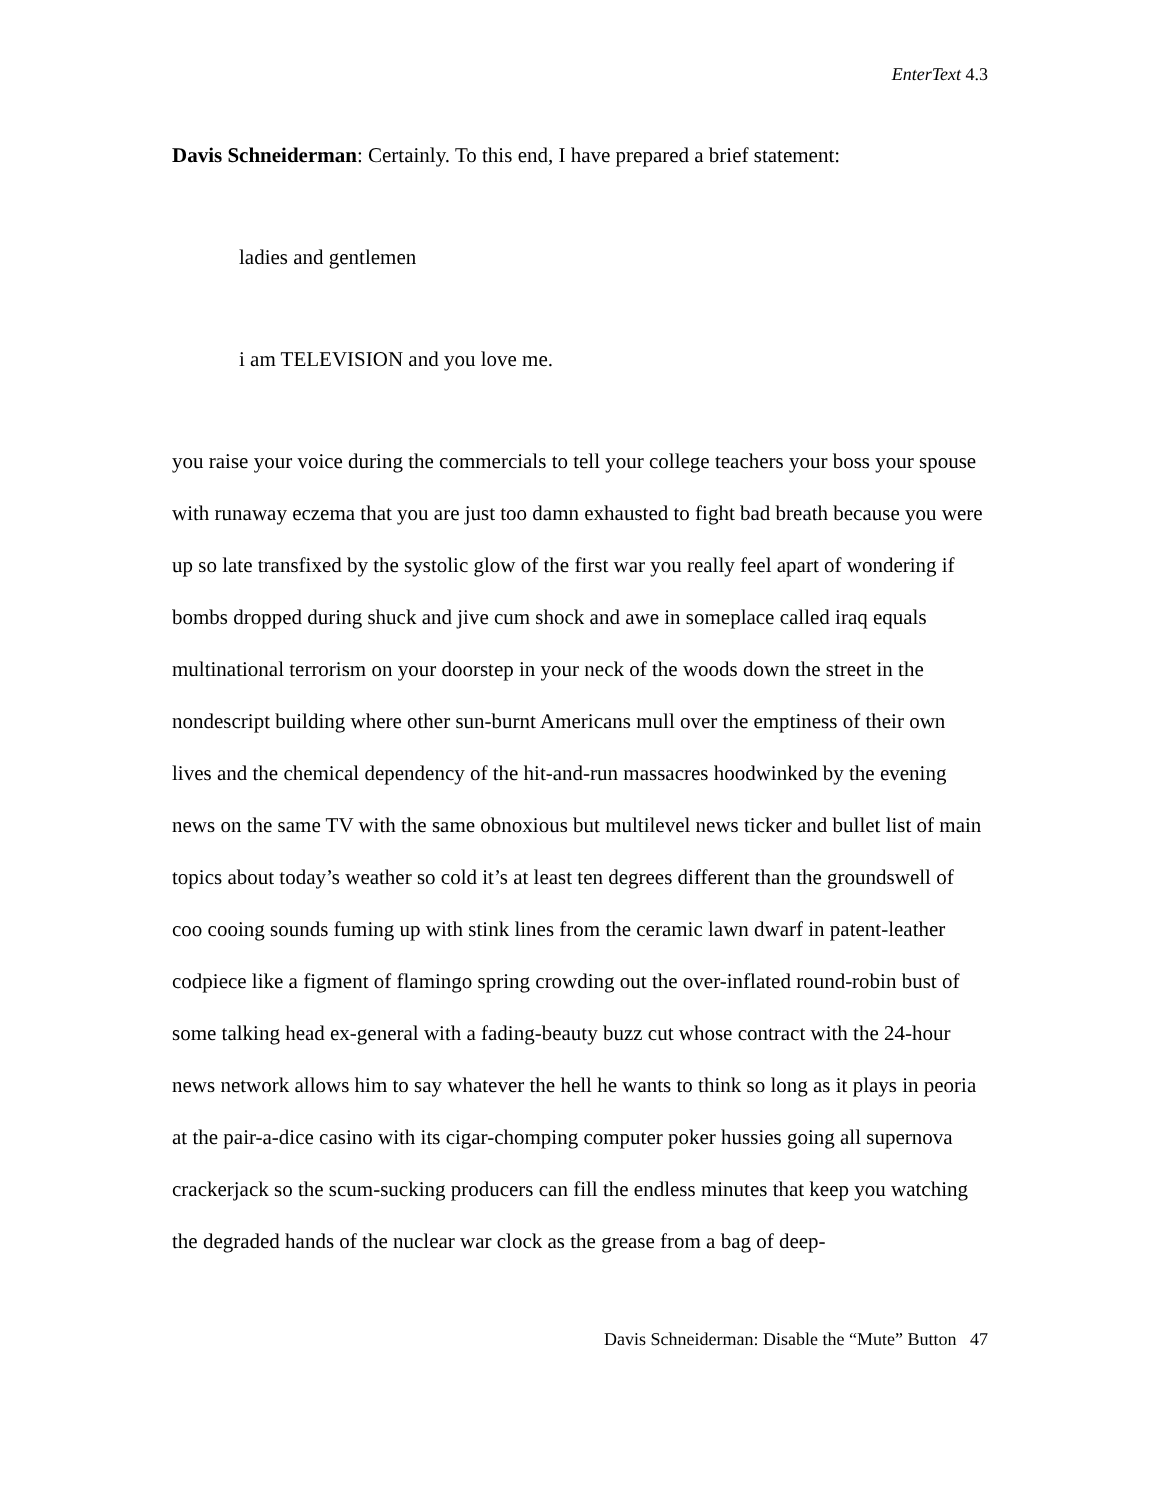EnterText 4.3
Davis Schneiderman: Certainly. To this end, I have prepared a brief statement:
ladies and gentlemen
i am TELEVISION and you love me.
you raise your voice during the commercials to tell your college teachers your boss your spouse with runaway eczema that you are just too damn exhausted to fight bad breath because you were up so late transfixed by the systolic glow of the first war you really feel apart of wondering if bombs dropped during shuck and jive cum shock and awe in someplace called iraq equals multinational terrorism on your doorstep in your neck of the woods down the street in the nondescript building where other sun-burnt Americans mull over the emptiness of their own lives and the chemical dependency of the hit-and-run massacres hoodwinked by the evening news on the same TV with the same obnoxious but multilevel news ticker and bullet list of main topics about today’s weather so cold it’s at least ten degrees different than the groundswell of coo cooing sounds fuming up with stink lines from the ceramic lawn dwarf in patent-leather codpiece like a figment of flamingo spring crowding out the over-inflated round-robin bust of some talking head ex-general with a fading-beauty buzz cut whose contract with the 24-hour news network allows him to say whatever the hell he wants to think so long as it plays in peoria at the pair-a-dice casino with its cigar-chomping computer poker hussies going all supernova crackerjack so the scum-sucking producers can fill the endless minutes that keep you watching the degraded hands of the nuclear war clock as the grease from a bag of deep-
Davis Schneiderman: Disable the “Mute” Button 47